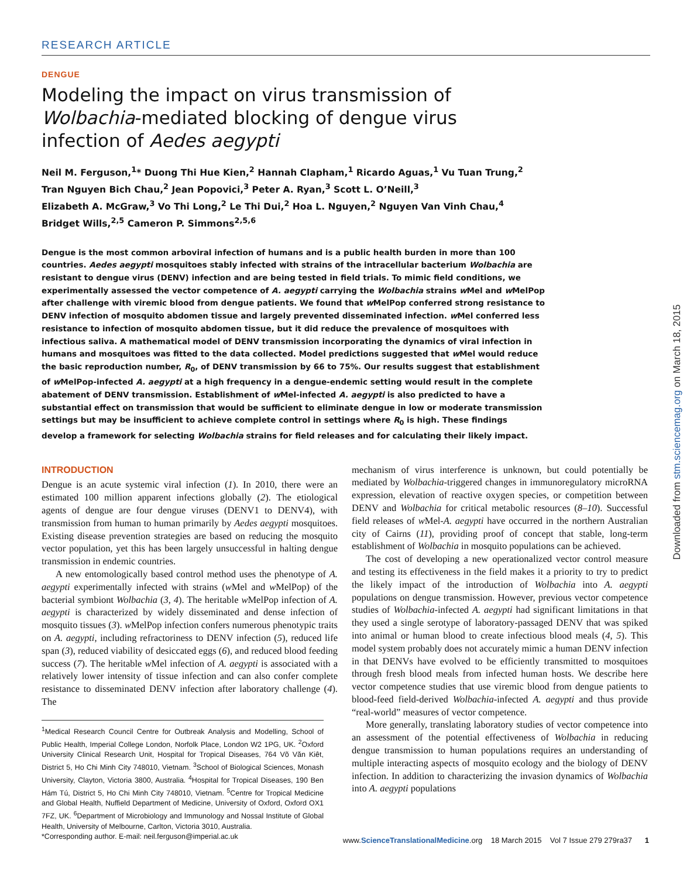RESEARCH ARTICLE
DENGUE
Modeling the impact on virus transmission of
Wolbachia-mediated blocking of dengue virus
infection of Aedes aegypti
Neil M. Ferguson,<sup>1</sup>* Duong Thi Hue Kien,<sup>2</sup> Hannah Clapham,<sup>1</sup> Ricardo Aguas,<sup>1</sup> Vu Tuan Trung,<sup>2</sup>
Tran Nguyen Bich Chau,<sup>2</sup> Jean Popovici,<sup>3</sup> Peter A. Ryan,<sup>3</sup> Scott L. O’Neill,<sup>3</sup>
Elizabeth A. McGraw,<sup>3</sup> Vo Thi Long,<sup>2</sup> Le Thi Dui,<sup>2</sup> Hoa L. Nguyen,<sup>2</sup> Nguyen Van Vinh Chau,<sup>4</sup>
Bridget Wills,<sup>2,5</sup> Cameron P. Simmons<sup>2,5,6</sup>
Dengue is the most common arboviral infection of humans and is a public health burden in more than 100 countries. Aedes aegypti mosquitoes stably infected with strains of the intracellular bacterium Wolbachia are resistant to dengue virus (DENV) infection and are being tested in field trials. To mimic field conditions, we experimentally assessed the vector competence of A. aegypti carrying the Wolbachia strains w Mel and w MelPop after challenge with viremic blood from dengue patients. We found that w MelPop conferred strong resistance to DENV infection of mosquito abdomen tissue and largely prevented disseminated infection. w Mel conferred less resistance to infection of mosquito abdomen tissue, but it did reduce the prevalence of mosquitoes with infectious saliva. A mathematical model of DENV transmission incorporating the dynamics of viral infection in humans and mosquitoes was fitted to the data collected. Model predictions suggested that w Mel would reduce the basic reproduction number, R<sub>0</sub>, of DENV transmission by 66 to 75%. Our results suggest that establishment of w MelPop-infected A. aegypti at a high frequency in a dengue-endemic setting would result in the complete abatement of DENV transmission. Establishment of w Mel-infected A. aegypti is also predicted to have a substantial effect on transmission that would be sufficient to eliminate dengue in low or moderate transmission settings but may be insufficient to achieve complete control in settings where R<sub>0</sub> is high. These findings develop a framework for selecting Wolbachia strains for field releases and for calculating their likely impact.
INTRODUCTION
Dengue is an acute systemic viral infection (1). In 2010, there were an estimated 100 million apparent infections globally (2). The etiological agents of dengue are four dengue viruses (DENV1 to DENV4), with transmission from human to human primarily by Aedes aegypti mosquitoes. Existing disease prevention strategies are based on reducing the mosquito vector population, yet this has been largely unsuccessful in halting dengue transmission in endemic countries.
A new entomologically based control method uses the phenotype of A. aegypti experimentally infected with strains (w Mel and w MelPop) of the bacterial symbiont Wolbachia (3, 4). The heritable w MelPop infection of A. aegypti is characterized by widely disseminated and dense infection of mosquito tissues (3). w MelPop infection confers numerous phenotypic traits on A. aegypti, including refractoriness to DENV infection (5), reduced life span (3), reduced viability of desiccated eggs (6), and reduced blood feeding success (7). The heritable w Mel infection of A. aegypti is associated with a relatively lower intensity of tissue infection and can also confer complete resistance to disseminated DENV infection after laboratory challenge (4). The
<sup>1</sup> Medical Research Council Centre for Outbreak Analysis and Modelling, School of Public Health, Imperial College London, Norfolk Place, London W2 1PG, UK. <sup>2</sup>Oxford University Clinical Research Unit, Hospital for Tropical Diseases, 764 Võ Văn Kiêt, District 5, Ho Chi Minh City 748010, Vietnam. <sup>3</sup>School of Biological Sciences, Monash University, Clayton, Victoria 3800, Australia. <sup>4</sup>Hospital for Tropical Diseases, 190 Ben Hám Tú, District 5, Ho Chi Minh City 748010, Vietnam. <sup>5</sup>Centre for Tropical Medicine and Global Health, Nuffield Department of Medicine, University of Oxford, Oxford OX1 7FZ, UK. <sup>6</sup>Department of Microbiology and Immunology and Nossal Institute of Global Health, University of Melbourne, Carlton, Victoria 3010, Australia.
*Corresponding author. E-mail: neil.ferguson@imperial.ac.uk
mechanism of virus interference is unknown, but could potentially be mediated by Wolbachia-triggered changes in immunoregulatory microRNA expression, elevation of reactive oxygen species, or competition between DENV and Wolbachia for critical metabolic resources (8–10). Successful field releases of w Mel-A. aegypti have occurred in the northern Australian city of Cairns (11), providing proof of concept that stable, long-term establishment of Wolbachia in mosquito populations can be achieved.
The cost of developing a new operationalized vector control measure and testing its effectiveness in the field makes it a priority to try to predict the likely impact of the introduction of Wolbachia into A. aegypti populations on dengue transmission. However, previous vector competence studies of Wolbachia-infected A. aegypti had significant limitations in that they used a single serotype of laboratory-passaged DENV that was spiked into animal or human blood to create infectious blood meals (4, 5). This model system probably does not accurately mimic a human DENV infection in that DENVs have evolved to be efficiently transmitted to mosquitoes through fresh blood meals from infected human hosts. We describe here vector competence studies that use viremic blood from dengue patients to blood-feed field-derived Wolbachia-infected A. aegypti and thus provide “real-world” measures of vector competence.
More generally, translating laboratory studies of vector competence into an assessment of the potential effectiveness of Wolbachia in reducing dengue transmission to human populations requires an understanding of multiple interacting aspects of mosquito ecology and the biology of DENV infection. In addition to characterizing the invasion dynamics of Wolbachia into A. aegypti populations
www.ScienceTranslationalMedicine.org 18 March 2015 Vol 7 Issue 279 279ra37 1
Downloaded from stm.sciencemag.org on March 18, 2015